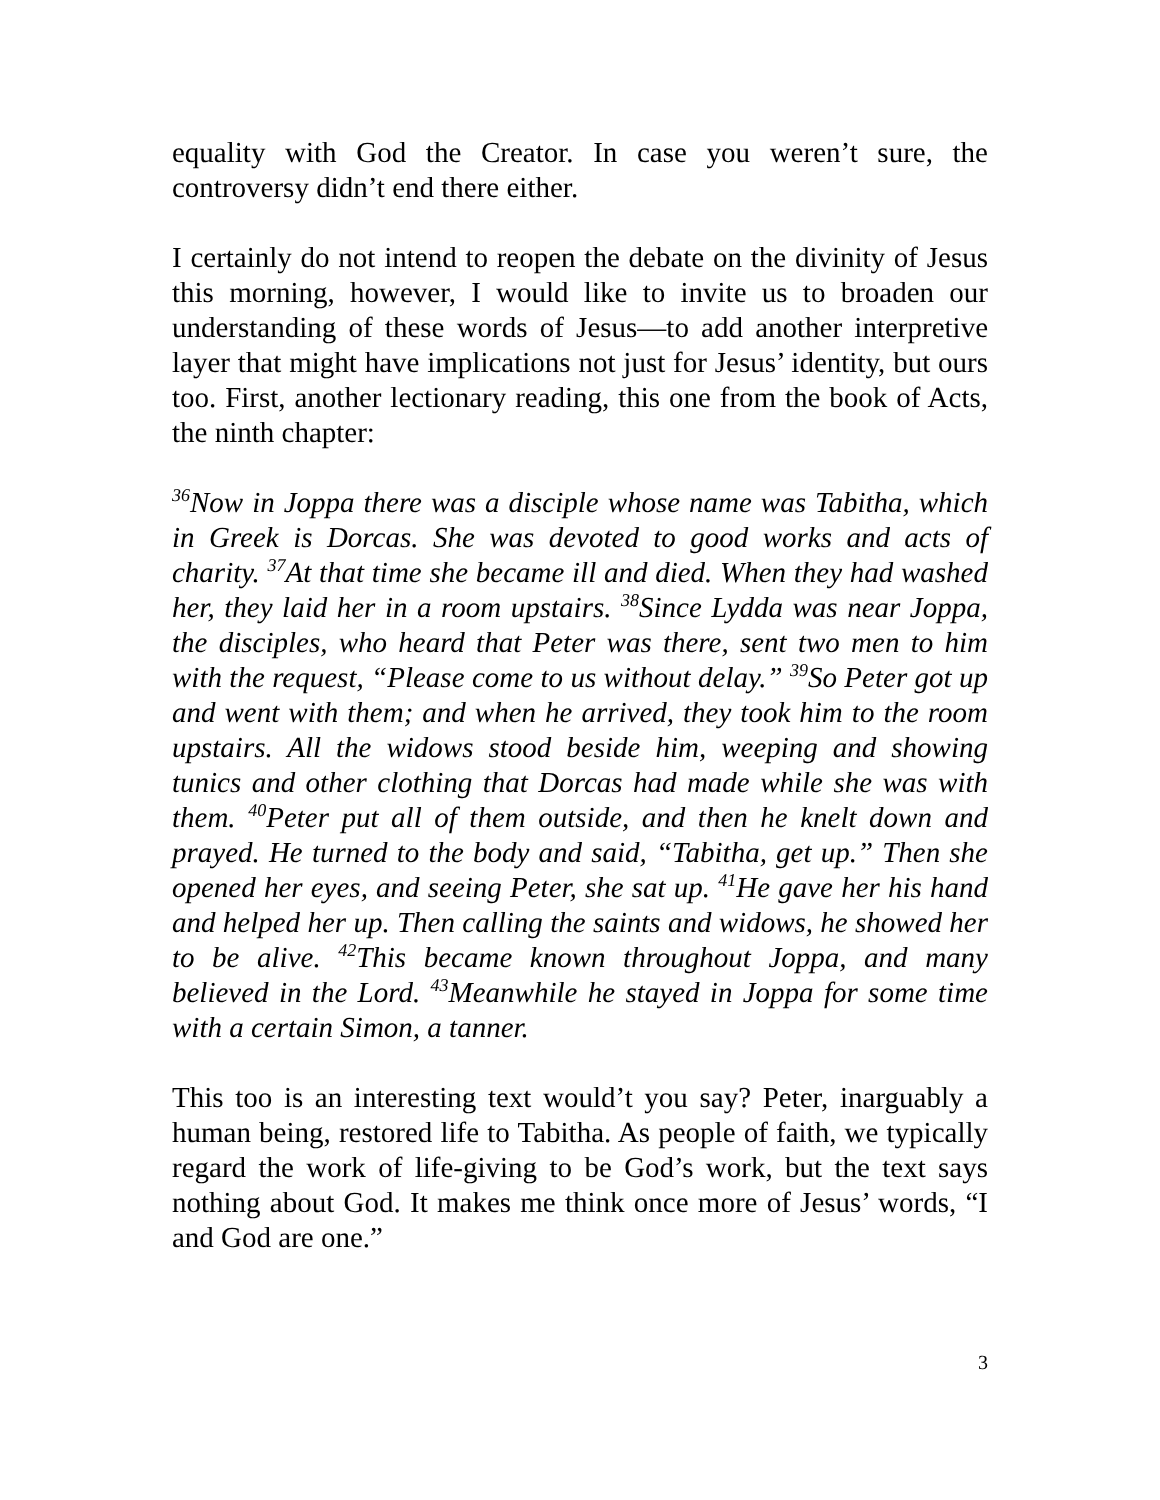equality with God the Creator. In case you weren’t sure, the controversy didn’t end there either.
I certainly do not intend to reopen the debate on the divinity of Jesus this morning, however, I would like to invite us to broaden our understanding of these words of Jesus—to add another interpretive layer that might have implications not just for Jesus’ identity, but ours too. First, another lectionary reading, this one from the book of Acts, the ninth chapter:
<sup>36</sup> Now in Joppa there was a disciple whose name was Tabitha, which in Greek is Dorcas. She was devoted to good works and acts of charity. <sup>37</sup>At that time she became ill and died. When they had washed her, they laid her in a room upstairs. <sup>38</sup>Since Lydda was near Joppa, the disciples, who heard that Peter was there, sent two men to him with the request, “Please come to us without delay.” <sup>39</sup>So Peter got up and went with them; and when he arrived, they took him to the room upstairs. All the widows stood beside him, weeping and showing tunics and other clothing that Dorcas had made while she was with them. <sup>40</sup>Peter put all of them outside, and then he knelt down and prayed. He turned to the body and said, “Tabitha, get up.” Then she opened her eyes, and seeing Peter, she sat up. <sup>41</sup>He gave her his hand and helped her up. Then calling the saints and widows, he showed her to be alive. <sup>42</sup>This became known throughout Joppa, and many believed in the Lord. <sup>43</sup>Meanwhile he stayed in Joppa for some time with a certain Simon, a tanner.
This too is an interesting text would’t you say? Peter, inarguably a human being, restored life to Tabitha. As people of faith, we typically regard the work of life-giving to be God’s work, but the text says nothing about God. It makes me think once more of Jesus’ words, “I and God are one.”
3